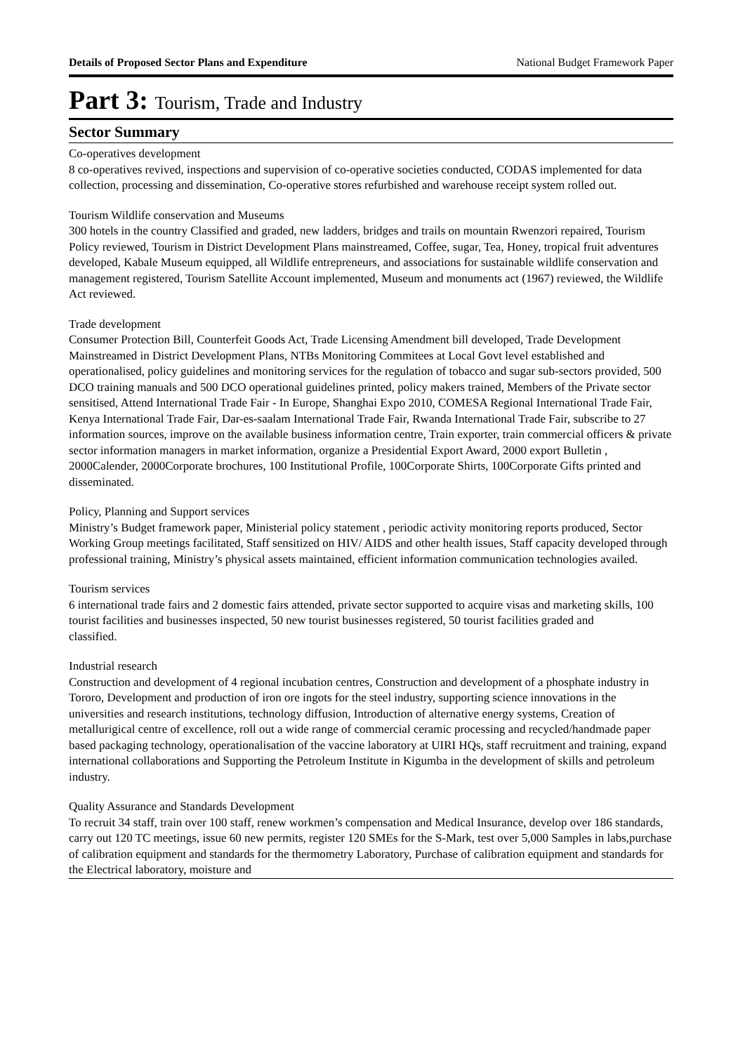Details of Proposed Sector Plans and Expenditure National Budget Framework Paper
Part 3: Tourism, Trade and Industry
Sector Summary
Co-operatives development
8 co-operatives revived, inspections and supervision of co-operative societies conducted, CODAS implemented for data collection, processing and dissemination, Co-operative stores refurbished and warehouse receipt system rolled out.
Tourism Wildlife conservation and Museums
300 hotels in the country Classified and graded, new ladders, bridges and trails on mountain Rwenzori repaired, Tourism Policy reviewed, Tourism in District Development Plans mainstreamed, Coffee, sugar, Tea, Honey, tropical fruit adventures developed, Kabale Museum equipped, all Wildlife entrepreneurs, and associations for sustainable wildlife conservation and management registered, Tourism Satellite Account implemented, Museum and monuments act (1967) reviewed, the Wildlife Act reviewed.
Trade development
Consumer Protection Bill, Counterfeit Goods Act, Trade Licensing Amendment bill developed, Trade Development Mainstreamed in District Development Plans, NTBs Monitoring Commitees at Local Govt level established and operationalised, policy guidelines and monitoring services for the regulation of tobacco and sugar sub-sectors provided, 500 DCO training manuals and 500 DCO operational guidelines printed, policy makers trained, Members of the Private sector sensitised, Attend International Trade Fair - In Europe, Shanghai Expo 2010, COMESA Regional International Trade Fair, Kenya International Trade Fair, Dar-es-saalam International Trade Fair, Rwanda International Trade Fair, subscribe to 27 information sources, improve on the available business information centre, Train exporter, train commercial officers & private sector information managers in market information, organize a Presidential Export Award, 2000 export Bulletin , 2000Calender, 2000Corporate brochures, 100 Institutional Profile, 100Corporate Shirts, 100Corporate Gifts printed and disseminated.
Policy, Planning and Support services
Ministry’s Budget framework paper, Ministerial policy statement , periodic activity monitoring reports produced, Sector Working Group meetings facilitated, Staff sensitized on HIV/ AIDS and other health issues, Staff capacity developed through professional training, Ministry’s physical assets maintained, efficient information communication technologies availed.
Tourism services
6 international trade fairs and 2 domestic fairs attended, private sector supported to acquire visas and marketing skills, 100 tourist facilities and businesses inspected, 50 new tourist businesses registered, 50 tourist facilities graded and
classified.
Industrial research
Construction and development of 4 regional incubation centres, Construction and development of a phosphate industry in Tororo, Development and production of iron ore ingots for the steel industry, supporting science innovations in the universities and research institutions, technology diffusion, Introduction of alternative energy systems, Creation of metallurigical centre of excellence, roll out a wide range of commercial ceramic processing and recycled/handmade paper based packaging technology, operationalisation of the vaccine laboratory at UIRI HQs, staff recruitment and training, expand international collaborations and Supporting the Petroleum Institute in Kigumba in the development of skills and petroleum industry.
Quality Assurance and Standards Development
To recruit 34 staff, train over 100 staff, renew workmen’s compensation and Medical Insurance, develop over 186 standards, carry out 120 TC meetings, issue 60 new permits, register 120 SMEs for the S-Mark, test over 5,000 Samples in labs,purchase of calibration equipment and standards for the thermometry Laboratory, Purchase of calibration equipment and standards for the Electrical laboratory, moisture and